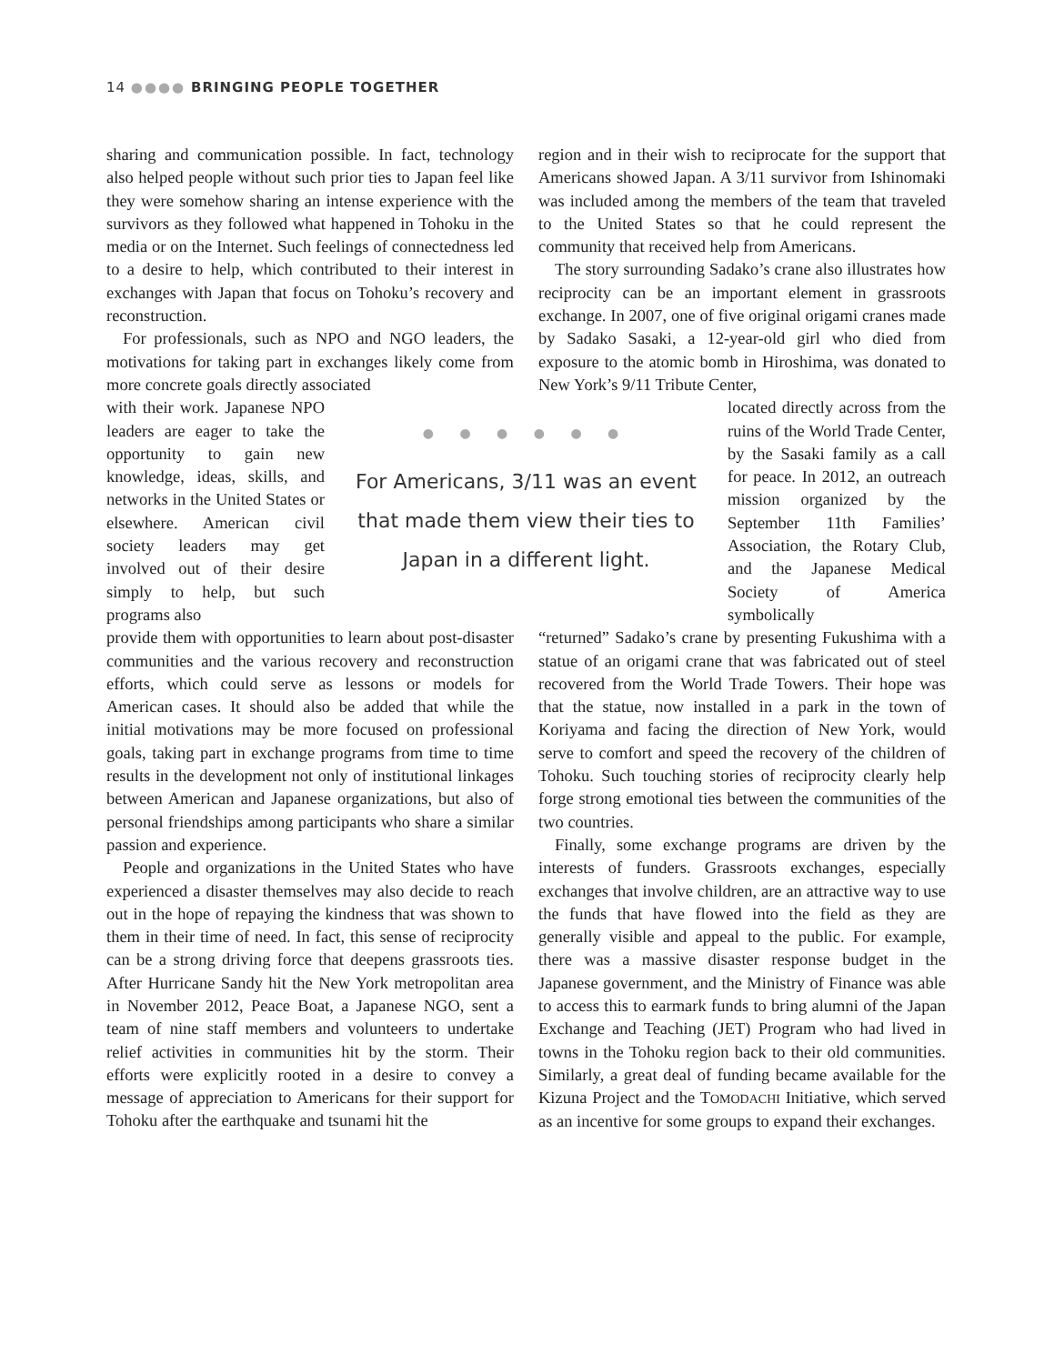14 ●●●● BRINGING PEOPLE TOGETHER
sharing and communication possible. In fact, technology also helped people without such prior ties to Japan feel like they were somehow sharing an intense experience with the survivors as they followed what happened in Tohoku in the media or on the Internet. Such feelings of connectedness led to a desire to help, which contributed to their interest in exchanges with Japan that focus on Tohoku’s recovery and reconstruction.
For professionals, such as NPO and NGO leaders, the motivations for taking part in exchanges likely come from more concrete goals directly associated
region and in their wish to reciprocate for the support that Americans showed Japan. A 3/11 survivor from Ishinomaki was included among the members of the team that traveled to the United States so that he could represent the community that received help from Americans.
The story surrounding Sadako’s crane also illustrates how reciprocity can be an important element in grassroots exchange. In 2007, one of five original origami cranes made by Sadako Sasaki, a 12-year-old girl who died from exposure to the atomic bomb in Hiroshima, was donated to New York’s 9/11 Tribute Center,
with their work. Japanese NPO leaders are eager to take the opportunity to gain new knowledge, ideas, skills, and networks in the United States or elsewhere. American civil society leaders may get involved out of their desire simply to help, but such programs also
● ● ● ● ● ●
For Americans, 3/11 was an event that made them view their ties to Japan in a different light.
located directly across from the ruins of the World Trade Center, by the Sasaki family as a call for peace. In 2012, an outreach mission organized by the September 11th Families’ Association, the Rotary Club, and the Japanese Medical Society of America symbolically
provide them with opportunities to learn about post-disaster communities and the various recovery and reconstruction efforts, which could serve as lessons or models for American cases. It should also be added that while the initial motivations may be more focused on professional goals, taking part in exchange programs from time to time results in the development not only of institutional linkages between American and Japanese organizations, but also of personal friendships among participants who share a similar passion and experience.
People and organizations in the United States who have experienced a disaster themselves may also decide to reach out in the hope of repaying the kindness that was shown to them in their time of need. In fact, this sense of reciprocity can be a strong driving force that deepens grassroots ties. After Hurricane Sandy hit the New York metropolitan area in November 2012, Peace Boat, a Japanese NGO, sent a team of nine staff members and volunteers to undertake relief activities in communities hit by the storm. Their efforts were explicitly rooted in a desire to convey a message of appreciation to Americans for their support for Tohoku after the earthquake and tsunami hit the
“returned” Sadako’s crane by presenting Fukushima with a statue of an origami crane that was fabricated out of steel recovered from the World Trade Towers. Their hope was that the statue, now installed in a park in the town of Koriyama and facing the direction of New York, would serve to comfort and speed the recovery of the children of Tohoku. Such touching stories of reciprocity clearly help forge strong emotional ties between the communities of the two countries.
Finally, some exchange programs are driven by the interests of funders. Grassroots exchanges, especially exchanges that involve children, are an attractive way to use the funds that have flowed into the field as they are generally visible and appeal to the public. For example, there was a massive disaster response budget in the Japanese government, and the Ministry of Finance was able to access this to earmark funds to bring alumni of the Japan Exchange and Teaching (JET) Program who had lived in towns in the Tohoku region back to their old communities. Similarly, a great deal of funding became available for the Kizuna Project and the TOMODACHI Initiative, which served as an incentive for some groups to expand their exchanges.